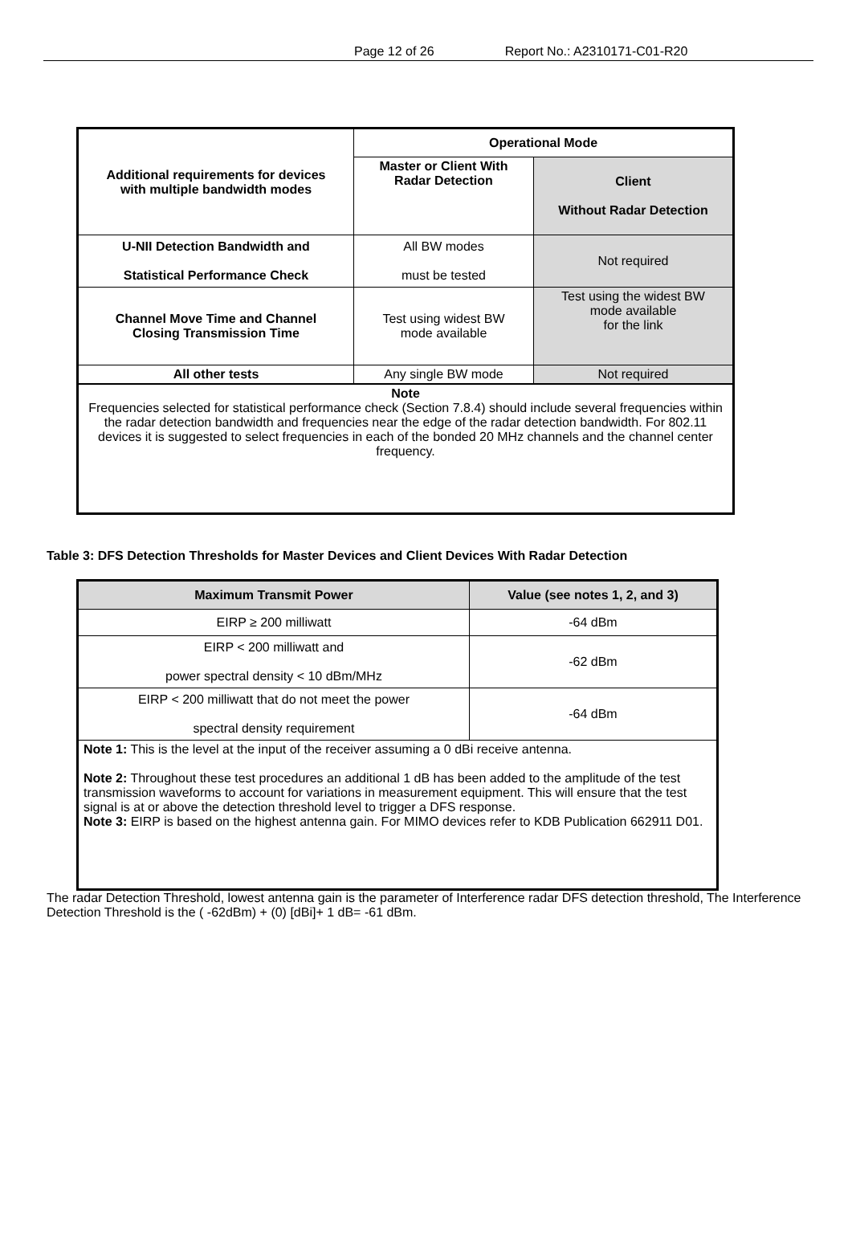Page 12 of 26 Report No.: A2310171-C01-R20
| Additional requirements for devices with multiple bandwidth modes | Operational Mode | |
| --- | --- | --- |
| | Master or Client With Radar Detection | Client Without Radar Detection |
| U-NII Detection Bandwidth and Statistical Performance Check | All BW modes must be tested | Not required |
| Channel Move Time and Channel Closing Transmission Time | Test using widest BW mode available | Test using the widest BW mode available for the link |
| All other tests | Any single BW mode | Not required |
| Note Frequencies selected for statistical performance check (Section 7.8.4) should include several frequencies within the radar detection bandwidth and frequencies near the edge of the radar detection bandwidth. For 802.11 devices it is suggested to select frequencies in each of the bonded 20 MHz channels and the channel center frequency. | | |
Table 3: DFS Detection Thresholds for Master Devices and Client Devices With Radar Detection
| Maximum Transmit Power | Value (see notes 1, 2, and 3) |
| --- | --- |
| EIRP ≥ 200 milliwatt | -64 dBm |
| EIRP < 200 milliwatt and power spectral density < 10 dBm/MHz | -62 dBm |
| EIRP < 200 milliwatt that do not meet the power spectral density requirement | -64 dBm |
| Note 1: This is the level at the input of the receiver assuming a 0 dBi receive antenna. Note 2: Throughout these test procedures an additional 1 dB has been added to the amplitude of the test transmission waveforms to account for variations in measurement equipment. This will ensure that the test signal is at or above the detection threshold level to trigger a DFS response. Note 3: EIRP is based on the highest antenna gain. For MIMO devices refer to KDB Publication 662911 D01. | |
The radar Detection Threshold, lowest antenna gain is the parameter of Interference radar DFS detection threshold, The Interference Detection Threshold is the ( -62dBm) + (0) [dBi]+ 1 dB= -61 dBm.